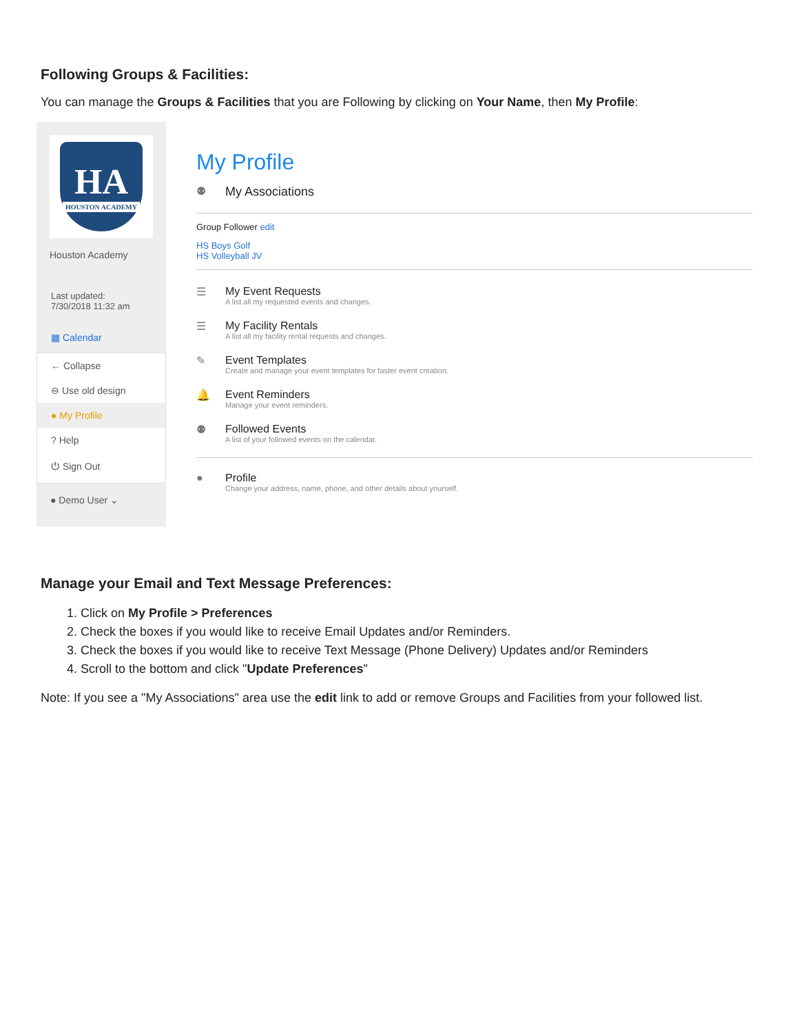Following Groups & Facilities:
You can manage the Groups & Facilities that you are Following by clicking on Your Name, then My Profile:
HA
HOUSTON ACADEMY
Houston Academy
Last updated:
7/30/2018 11:32 am
▦ Calendar
← Collapse
⊖ Use old design
● My Profile
? Help
⏻ Sign Out
● Demo User ⌄
My Profile
⚉ My Associations
Group Follower edit
HS Boys Golf
HS Volleyball JV
☰ My Event Requests
A list all my requested events and changes.
☰ My Facility Rentals
A list all my facility rental requests and changes.
✎ Event Templates
Create and manage your event templates for faster event creation.
🔔 Event Reminders
Manage your event reminders.
⚉ Followed Events
A list of your followed events on the calendar.
● Profile
Change your address, name, phone, and other details about yourself.
Manage your Email and Text Message Preferences:
1. Click on My Profile > Preferences
2. Check the boxes if you would like to receive Email Updates and/or Reminders.
3. Check the boxes if you would like to receive Text Message (Phone Delivery) Updates and/or Reminders
4. Scroll to the bottom and click "Update Preferences"
Note: If you see a "My Associations" area use the edit link to add or remove Groups and Facilities from your followed list.